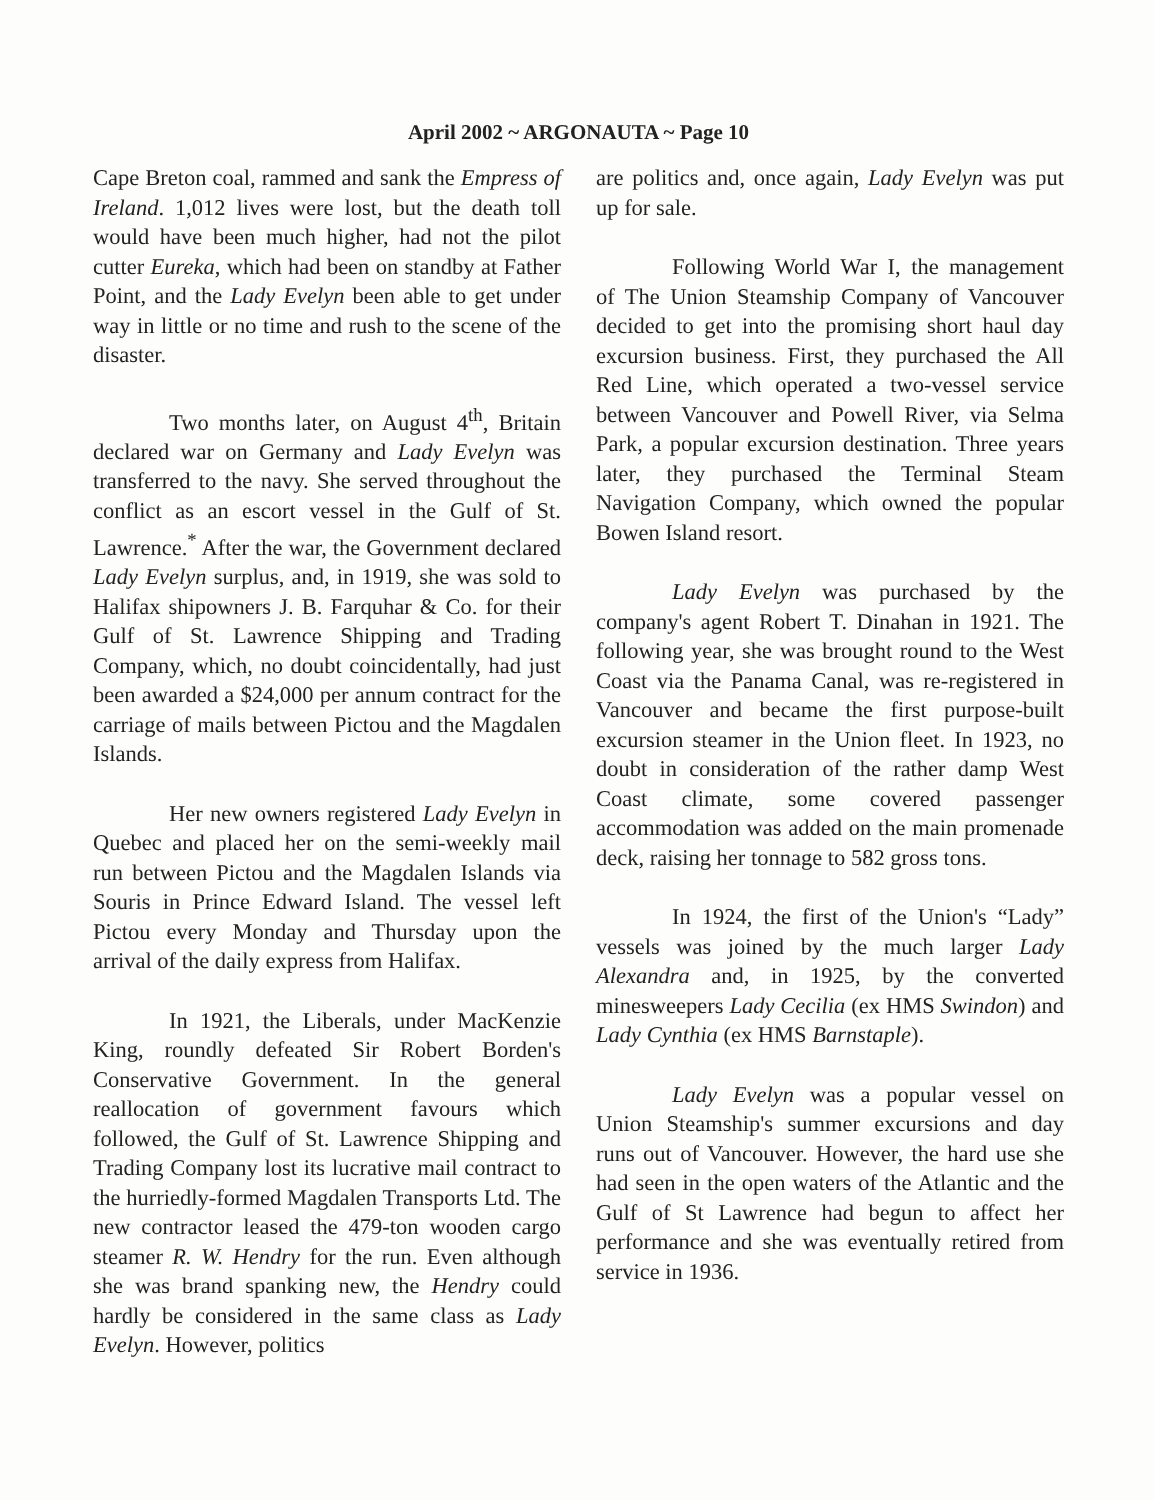April 2002 ~ ARGONAUTA ~ Page 10
Cape Breton coal, rammed and sank the Empress of Ireland. 1,012 lives were lost, but the death toll would have been much higher, had not the pilot cutter Eureka, which had been on standby at Father Point, and the Lady Evelyn been able to get under way in little or no time and rush to the scene of the disaster.
Two months later, on August 4<sup>th</sup>, Britain declared war on Germany and Lady Evelyn was transferred to the navy. She served throughout the conflict as an escort vessel in the Gulf of St. Lawrence.<sup>*</sup> After the war, the Government declared Lady Evelyn surplus, and, in 1919, she was sold to Halifax shipowners J. B. Farquhar & Co. for their Gulf of St. Lawrence Shipping and Trading Company, which, no doubt coincidentally, had just been awarded a $24,000 per annum contract for the carriage of mails between Pictou and the Magdalen Islands.
Her new owners registered Lady Evelyn in Quebec and placed her on the semi-weekly mail run between Pictou and the Magdalen Islands via Souris in Prince Edward Island. The vessel left Pictou every Monday and Thursday upon the arrival of the daily express from Halifax.
In 1921, the Liberals, under MacKenzie King, roundly defeated Sir Robert Borden's Conservative Government. In the general reallocation of government favours which followed, the Gulf of St. Lawrence Shipping and Trading Company lost its lucrative mail contract to the hurriedly-formed Magdalen Transports Ltd. The new contractor leased the 479-ton wooden cargo steamer R. W. Hendry for the run. Even although she was brand spanking new, the Hendry could hardly be considered in the same class as Lady Evelyn. However, politics
are politics and, once again, Lady Evelyn was put up for sale.
Following World War I, the management of The Union Steamship Company of Vancouver decided to get into the promising short haul day excursion business. First, they purchased the All Red Line, which operated a two-vessel service between Vancouver and Powell River, via Selma Park, a popular excursion destination. Three years later, they purchased the Terminal Steam Navigation Company, which owned the popular Bowen Island resort.
Lady Evelyn was purchased by the company's agent Robert T. Dinahan in 1921. The following year, she was brought round to the West Coast via the Panama Canal, was re-registered in Vancouver and became the first purpose-built excursion steamer in the Union fleet. In 1923, no doubt in consideration of the rather damp West Coast climate, some covered passenger accommodation was added on the main promenade deck, raising her tonnage to 582 gross tons.
In 1924, the first of the Union's “Lady” vessels was joined by the much larger Lady Alexandra and, in 1925, by the converted minesweepers Lady Cecilia (ex HMS Swindon) and Lady Cynthia (ex HMS Barnstaple).
Lady Evelyn was a popular vessel on Union Steamship's summer excursions and day runs out of Vancouver. However, the hard use she had seen in the open waters of the Atlantic and the Gulf of St Lawrence had begun to affect her performance and she was eventually retired from service in 1936.